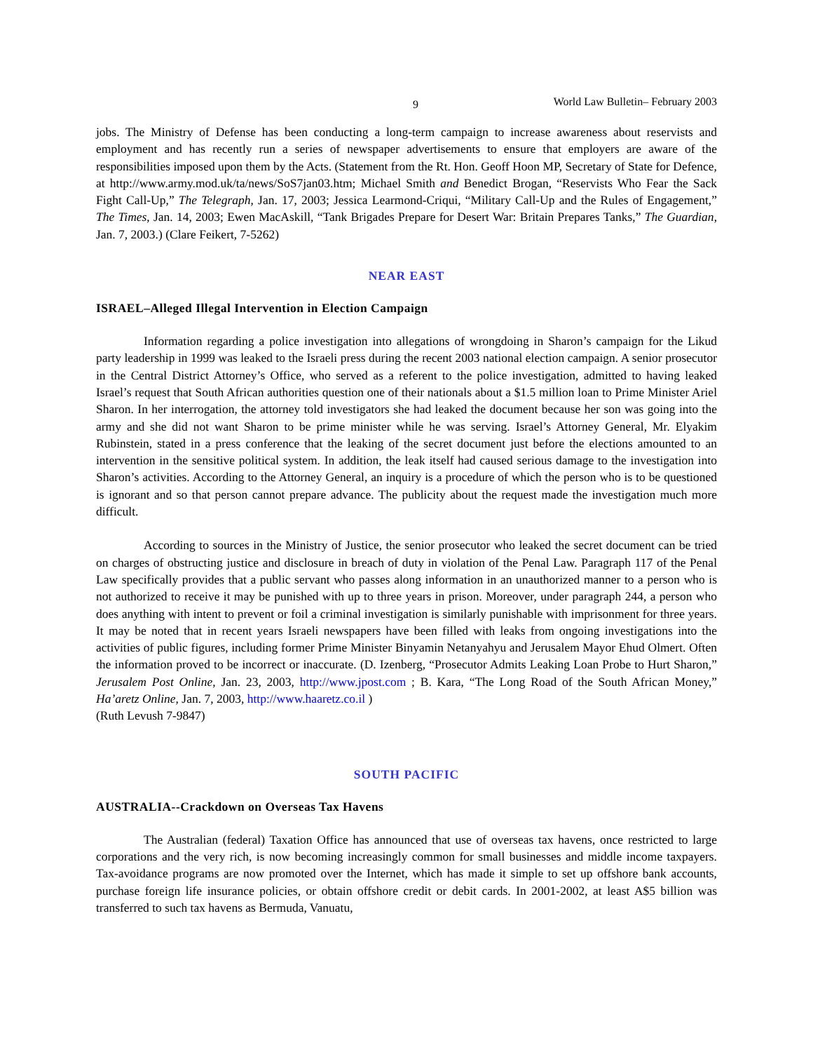9 World Law Bulletin– February 2003
jobs. The Ministry of Defense has been conducting a long-term campaign to increase awareness about reservists and employment and has recently run a series of newspaper advertisements to ensure that employers are aware of the responsibilities imposed upon them by the Acts. (Statement from the Rt. Hon. Geoff Hoon MP, Secretary of State for Defence, at http://www.army.mod.uk/ta/news/SoS7jan03.htm; Michael Smith and Benedict Brogan, “Reservists Who Fear the Sack Fight Call-Up,” The Telegraph, Jan. 17, 2003; Jessica Learmond-Criqui, “Military Call-Up and the Rules of Engagement,” The Times, Jan. 14, 2003; Ewen MacAskill, “Tank Brigades Prepare for Desert War: Britain Prepares Tanks,” The Guardian, Jan. 7, 2003.) (Clare Feikert, 7-5262)
NEAR EAST
ISRAEL–Alleged Illegal Intervention in Election Campaign
Information regarding a police investigation into allegations of wrongdoing in Sharon’s campaign for the Likud party leadership in 1999 was leaked to the Israeli press during the recent 2003 national election campaign. A senior prosecutor in the Central District Attorney’s Office, who served as a referent to the police investigation, admitted to having leaked Israel’s request that South African authorities question one of their nationals about a $1.5 million loan to Prime Minister Ariel Sharon. In her interrogation, the attorney told investigators she had leaked the document because her son was going into the army and she did not want Sharon to be prime minister while he was serving. Israel’s Attorney General, Mr. Elyakim Rubinstein, stated in a press conference that the leaking of the secret document just before the elections amounted to an intervention in the sensitive political system. In addition, the leak itself had caused serious damage to the investigation into Sharon’s activities. According to the Attorney General, an inquiry is a procedure of which the person who is to be questioned is ignorant and so that person cannot prepare advance. The publicity about the request made the investigation much more difficult.
According to sources in the Ministry of Justice, the senior prosecutor who leaked the secret document can be tried on charges of obstructing justice and disclosure in breach of duty in violation of the Penal Law. Paragraph 117 of the Penal Law specifically provides that a public servant who passes along information in an unauthorized manner to a person who is not authorized to receive it may be punished with up to three years in prison. Moreover, under paragraph 244, a person who does anything with intent to prevent or foil a criminal investigation is similarly punishable with imprisonment for three years. It may be noted that in recent years Israeli newspapers have been filled with leaks from ongoing investigations into the activities of public figures, including former Prime Minister Binyamin Netanyahyu and Jerusalem Mayor Ehud Olmert. Often the information proved to be incorrect or inaccurate. (D. Izenberg, “Prosecutor Admits Leaking Loan Probe to Hurt Sharon,” Jerusalem Post Online, Jan. 23, 2003, http://www.jpost.com ; B. Kara, “The Long Road of the South African Money,” Ha’aretz Online, Jan. 7, 2003, http://www.haaretz.co.il )
(Ruth Levush 7-9847)
SOUTH PACIFIC
AUSTRALIA--Crackdown on Overseas Tax Havens
The Australian (federal) Taxation Office has announced that use of overseas tax havens, once restricted to large corporations and the very rich, is now becoming increasingly common for small businesses and middle income taxpayers. Tax-avoidance programs are now promoted over the Internet, which has made it simple to set up offshore bank accounts, purchase foreign life insurance policies, or obtain offshore credit or debit cards. In 2001-2002, at least A$5 billion was transferred to such tax havens as Bermuda, Vanuatu,